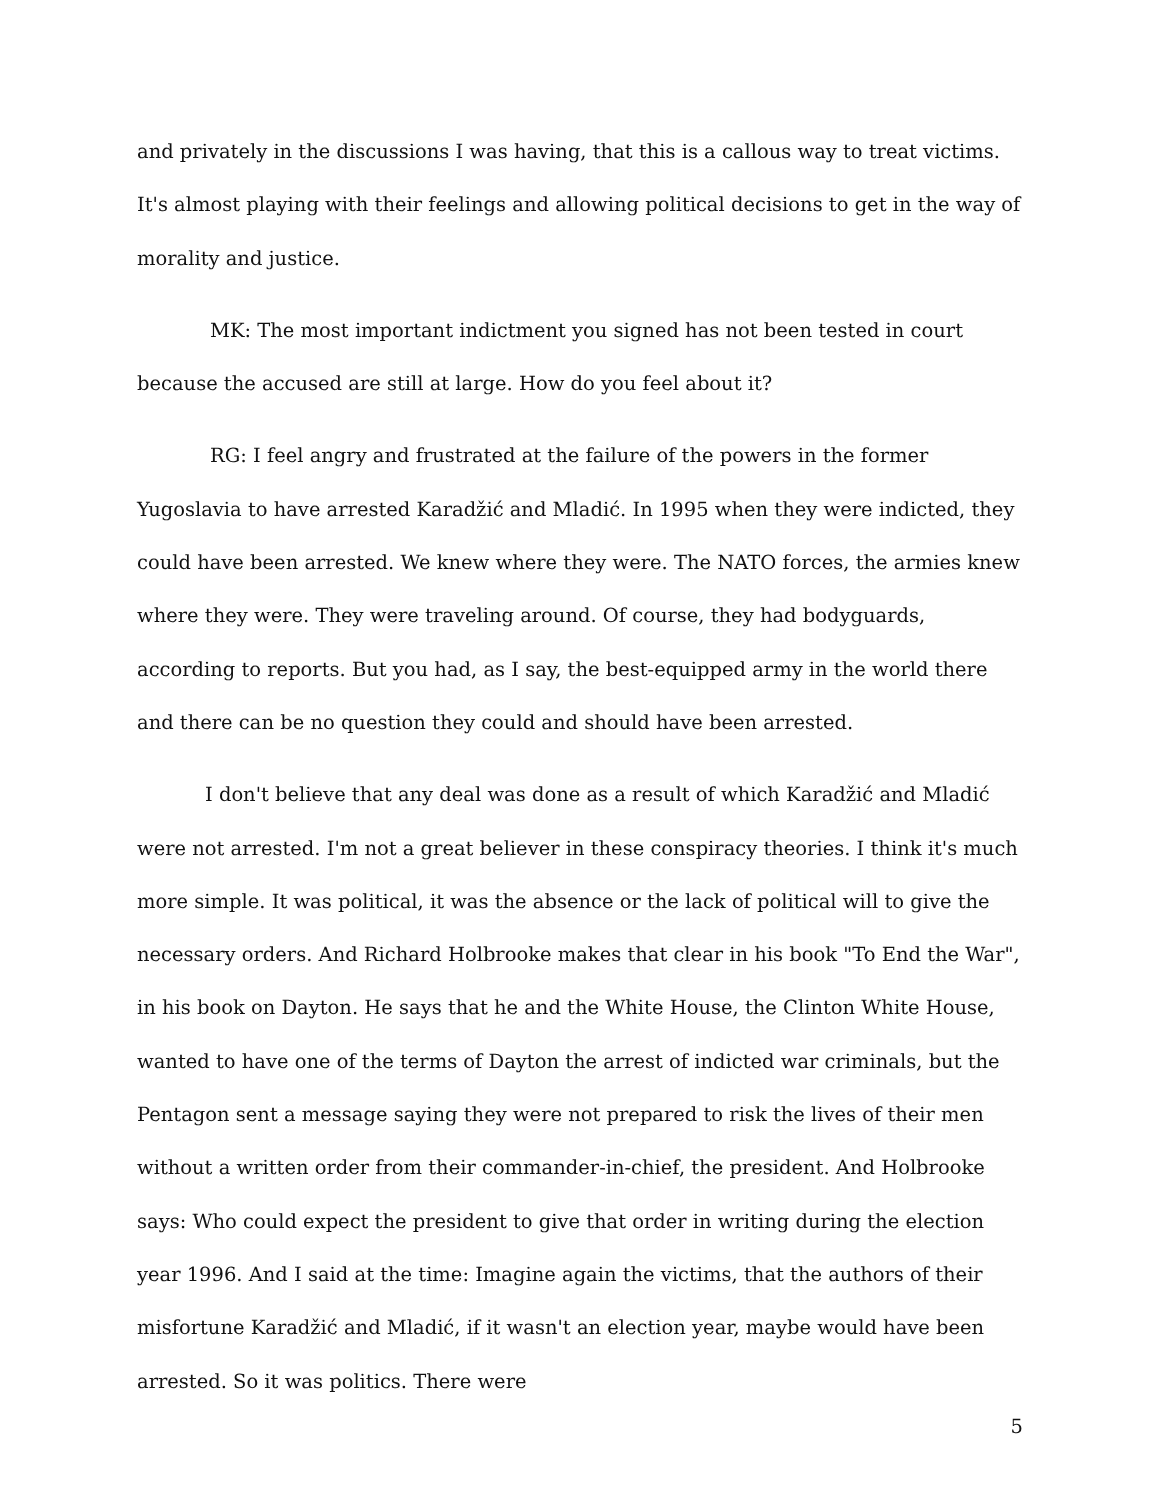and privately in the discussions I was having, that this is a callous way to treat victims. It's almost playing with their feelings and allowing political decisions to get in the way of morality and justice.
MK: The most important indictment you signed has not been tested in court because the accused are still at large. How do you feel about it?
RG: I feel angry and frustrated at the failure of the powers in the former Yugoslavia to have arrested Karadžić and Mladić. In 1995 when they were indicted, they could have been arrested. We knew where they were. The NATO forces, the armies knew where they were. They were traveling around. Of course, they had bodyguards, according to reports. But you had, as I say, the best-equipped army in the world there and there can be no question they could and should have been arrested.
I don't believe that any deal was done as a result of which Karadžić and Mladić were not arrested. I'm not a great believer in these conspiracy theories. I think it's much more simple. It was political, it was the absence or the lack of political will to give the necessary orders. And Richard Holbrooke makes that clear in his book "To End the War", in his book on Dayton. He says that he and the White House, the Clinton White House, wanted to have one of the terms of Dayton the arrest of indicted war criminals, but the Pentagon sent a message saying they were not prepared to risk the lives of their men without a written order from their commander-in-chief, the president. And Holbrooke says: Who could expect the president to give that order in writing during the election year 1996. And I said at the time: Imagine again the victims, that the authors of their misfortune Karadžić and Mladić, if it wasn't an election year, maybe would have been arrested. So it was politics. There were
5